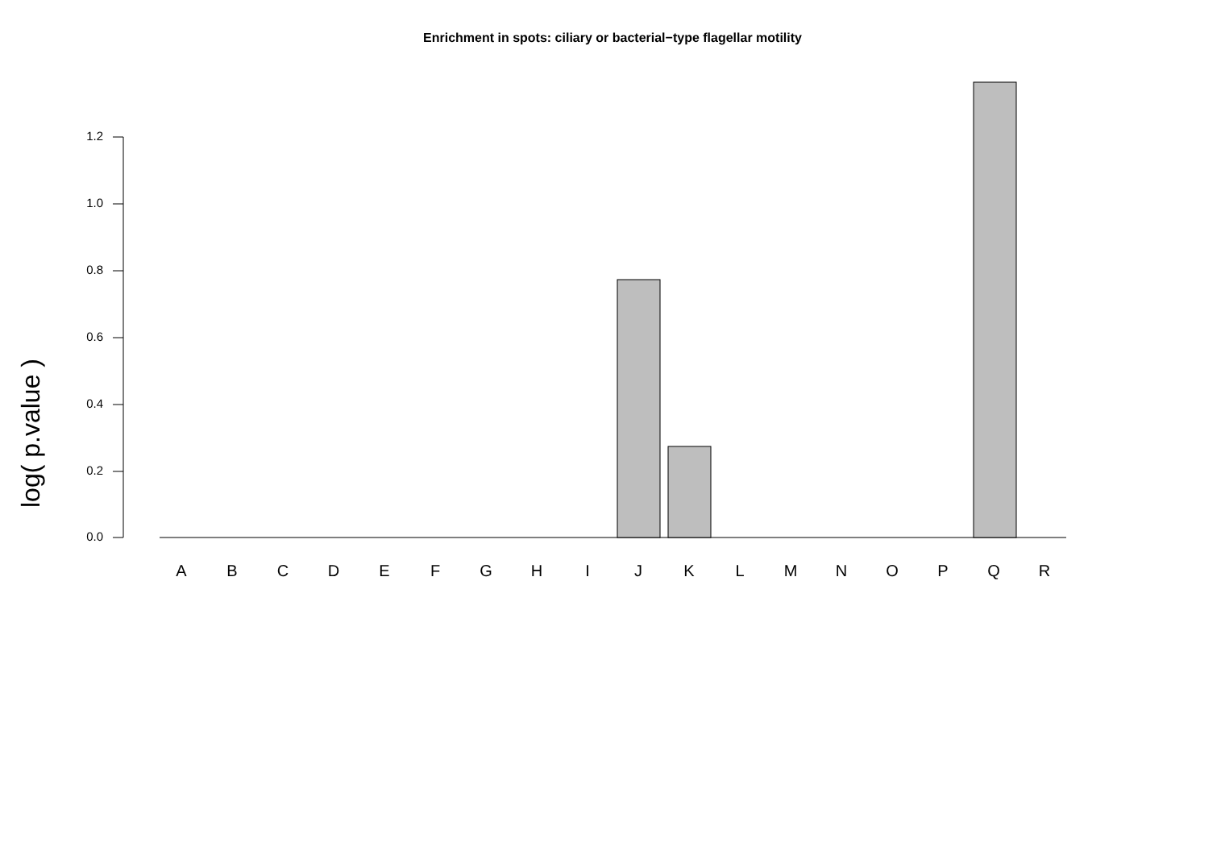Enrichment in spots: ciliary or bacterial−type flagellar motility
log( p.value )
1.2
1.0
0.8
0.6
0.4
0.2
0.0
A B C D E F G H I J K L M N O P Q R